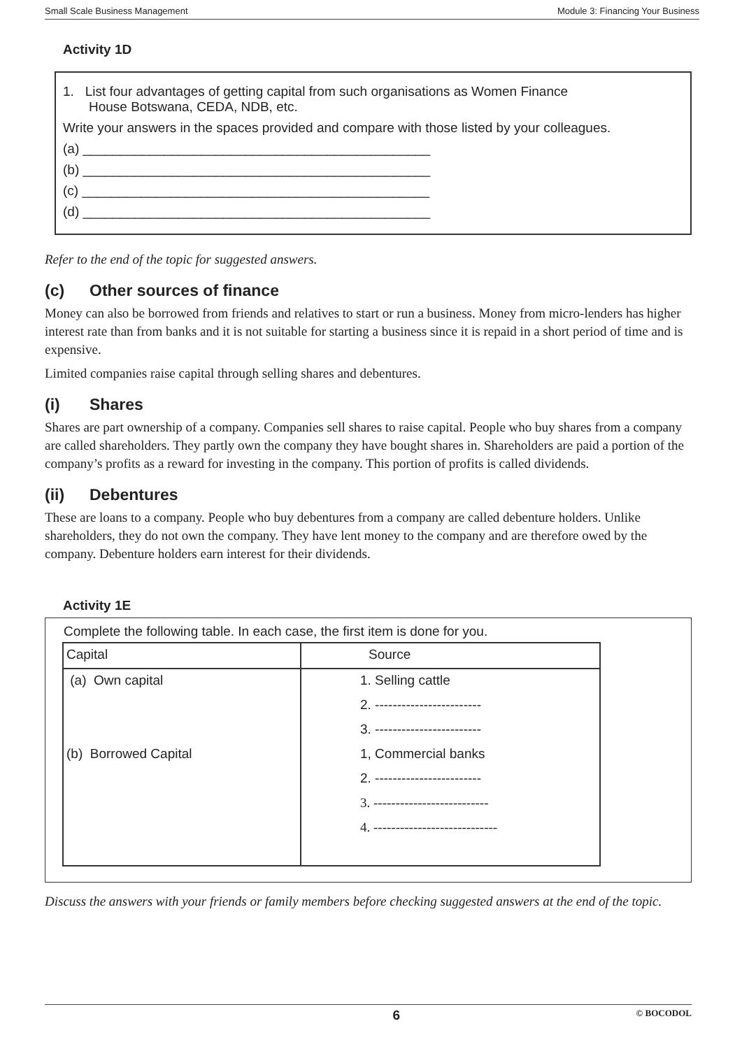Small Scale Business Management Module 3: Financing Your Business
Activity 1D
1. List four advantages of getting capital from such organisations as Women Finance
House Botswana, CEDA, NDB, etc.
Write your answers in the spaces provided and compare with those listed by your colleagues.
(a) _______________________________________________
(b) _______________________________________________
(c) _______________________________________________
(d) _______________________________________________
Refer to the end of the topic for suggested answers.
(c) Other sources of finance
Money can also be borrowed from friends and relatives to start or run a business. Money from micro-lenders has higher interest rate than from banks and it is not suitable for starting a business since it is repaid in a short period of time and is expensive.
Limited companies raise capital through selling shares and debentures.
(i) Shares
Shares are part ownership of a company. Companies sell shares to raise capital. People who buy shares from a company are called shareholders. They partly own the company they have bought shares in. Shareholders are paid a portion of the company’s profits as a reward for investing in the company. This portion of profits is called dividends.
(ii) Debentures
These are loans to a company. People who buy debentures from a company are called debenture holders. Unlike shareholders, they do not own the company. They have lent money to the company and are therefore owed by the company. Debenture holders earn interest for their dividends.
Activity 1E
Complete the following table. In each case, the first item is done for you.
| Capital | Source |
| --- | --- |
| (a) Own capital | 1. Selling cattle |
| | 2. ------------------------ |
| | 3. ------------------------ |
| (b) Borrowed Capital | 1, Commercial banks |
| | 2. ------------------------ |
| | 3. -------------------------- |
| | 4. ---------------------------- |
Discuss the answers with your friends or family members before checking suggested answers at the end of the topic.
6 © BOCODOL